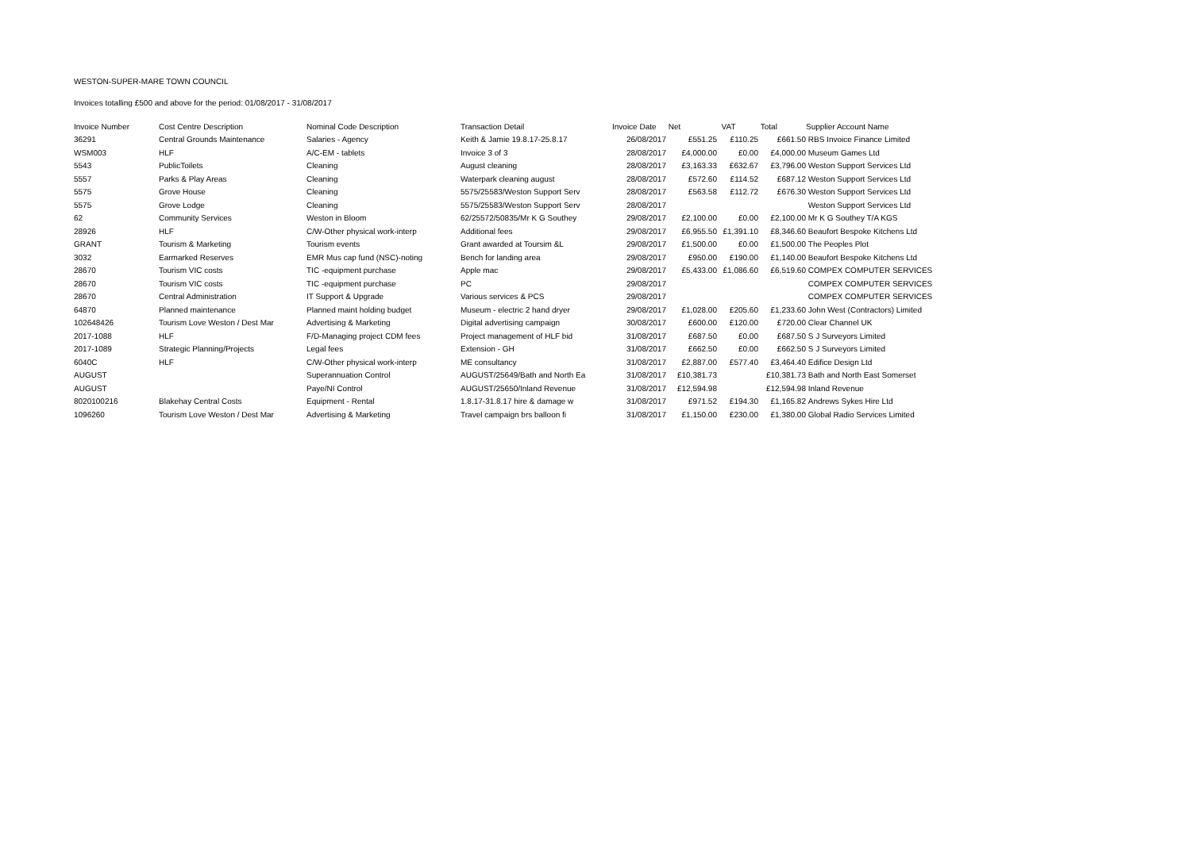WESTON-SUPER-MARE TOWN COUNCIL
Invoices totalling £500 and above for the period: 01/08/2017 - 31/08/2017
| Invoice Number | Cost Centre Description | Nominal Code Description | Transaction Detail | Invoice Date | Net | VAT | Total | Supplier Account Name |
| --- | --- | --- | --- | --- | --- | --- | --- | --- |
| 36291 | Central Grounds Maintenance | Salaries - Agency | Keith & Jamie 19.8.17-25.8.17 | 26/08/2017 | £551.25 | £110.25 | £661.50 | RBS Invoice Finance Limited |
| WSM003 | HLF | A/C-EM - tablets | Invoice 3 of 3 | 28/08/2017 | £4,000.00 | £0.00 | £4,000.00 | Museum Games Ltd |
| 5543 | PublicToilets | Cleaning | August cleaning | 28/08/2017 | £3,163.33 | £632.67 | £3,796.00 | Weston Support Services Ltd |
| 5557 | Parks & Play Areas | Cleaning | Waterpark cleaning august | 28/08/2017 | £572.60 | £114.52 | £687.12 | Weston Support Services Ltd |
| 5575 | Grove House | Cleaning | 5575/25583/Weston Support Serv | 28/08/2017 | £563.58 | £112.72 | £676.30 | Weston Support Services Ltd |
| 5575 | Grove Lodge | Cleaning | 5575/25583/Weston Support Serv | 28/08/2017 | | | | Weston Support Services Ltd |
| 62 | Community Services | Weston in Bloom | 62/25572/50835/Mr K G Southey | 29/08/2017 | £2,100.00 | £0.00 | £2,100.00 | Mr K G Southey T/A KGS |
| 28926 | HLF | C/W-Other physical work-interp | Additional fees | 29/08/2017 | £6,955.50 | £1,391.10 | £8,346.60 | Beaufort Bespoke Kitchens Ltd |
| GRANT | Tourism & Marketing | Tourism events | Grant awarded at Toursim &L | 29/08/2017 | £1,500.00 | £0.00 | £1,500.00 | The Peoples Plot |
| 3032 | Earmarked Reserves | EMR Mus cap fund (NSC)-noting | Bench for landing area | 29/08/2017 | £950.00 | £190.00 | £1,140.00 | Beaufort Bespoke Kitchens Ltd |
| 28670 | Tourism VIC costs | TIC -equipment purchase | Apple mac | 29/08/2017 | £5,433.00 | £1,086.60 | £6,519.60 | COMPEX COMPUTER SERVICES |
| 28670 | Tourism VIC costs | TIC -equipment purchase | PC | 29/08/2017 | | | | COMPEX COMPUTER SERVICES |
| 28670 | Central Administration | IT Support & Upgrade | Various services & PCS | 29/08/2017 | | | | COMPEX COMPUTER SERVICES |
| 64870 | Planned maintenance | Planned maint holding budget | Museum - electric 2 hand dryer | 29/08/2017 | £1,028.00 | £205.60 | £1,233.60 | John West (Contractors) Limited |
| 102648426 | Tourism Love Weston / Dest Mar | Advertising & Marketing | Digital advertising campaign | 30/08/2017 | £600.00 | £120.00 | £720.00 | Clear Channel UK |
| 2017-1088 | HLF | F/D-Managing project CDM fees | Project management of HLF bid | 31/08/2017 | £687.50 | £0.00 | £687.50 | S J Surveyors Limited |
| 2017-1089 | Strategic Planning/Projects | Legal fees | Extension - GH | 31/08/2017 | £662.50 | £0.00 | £662.50 | S J Surveyors Limited |
| 6040C | HLF | C/W-Other physical work-interp | ME consultancy | 31/08/2017 | £2,887.00 | £577.40 | £3,464.40 | Edifice Design Ltd |
| AUGUST | | Superannuation Control | AUGUST/25649/Bath and North Ea | 31/08/2017 | £10,381.73 | | £10,381.73 | Bath and North East Somerset |
| AUGUST | | Paye/NI Control | AUGUST/25650/Inland Revenue | 31/08/2017 | £12,594.98 | | £12,594.98 | Inland Revenue |
| 8020100216 | Blakehay Central Costs | Equipment - Rental | 1.8.17-31.8.17 hire & damage w | 31/08/2017 | £971.52 | £194.30 | £1,165.82 | Andrews Sykes Hire Ltd |
| 1096260 | Tourism Love Weston / Dest Mar | Advertising & Marketing | Travel campaign brs balloon fi | 31/08/2017 | £1,150.00 | £230.00 | £1,380.00 | Global Radio Services Limited |